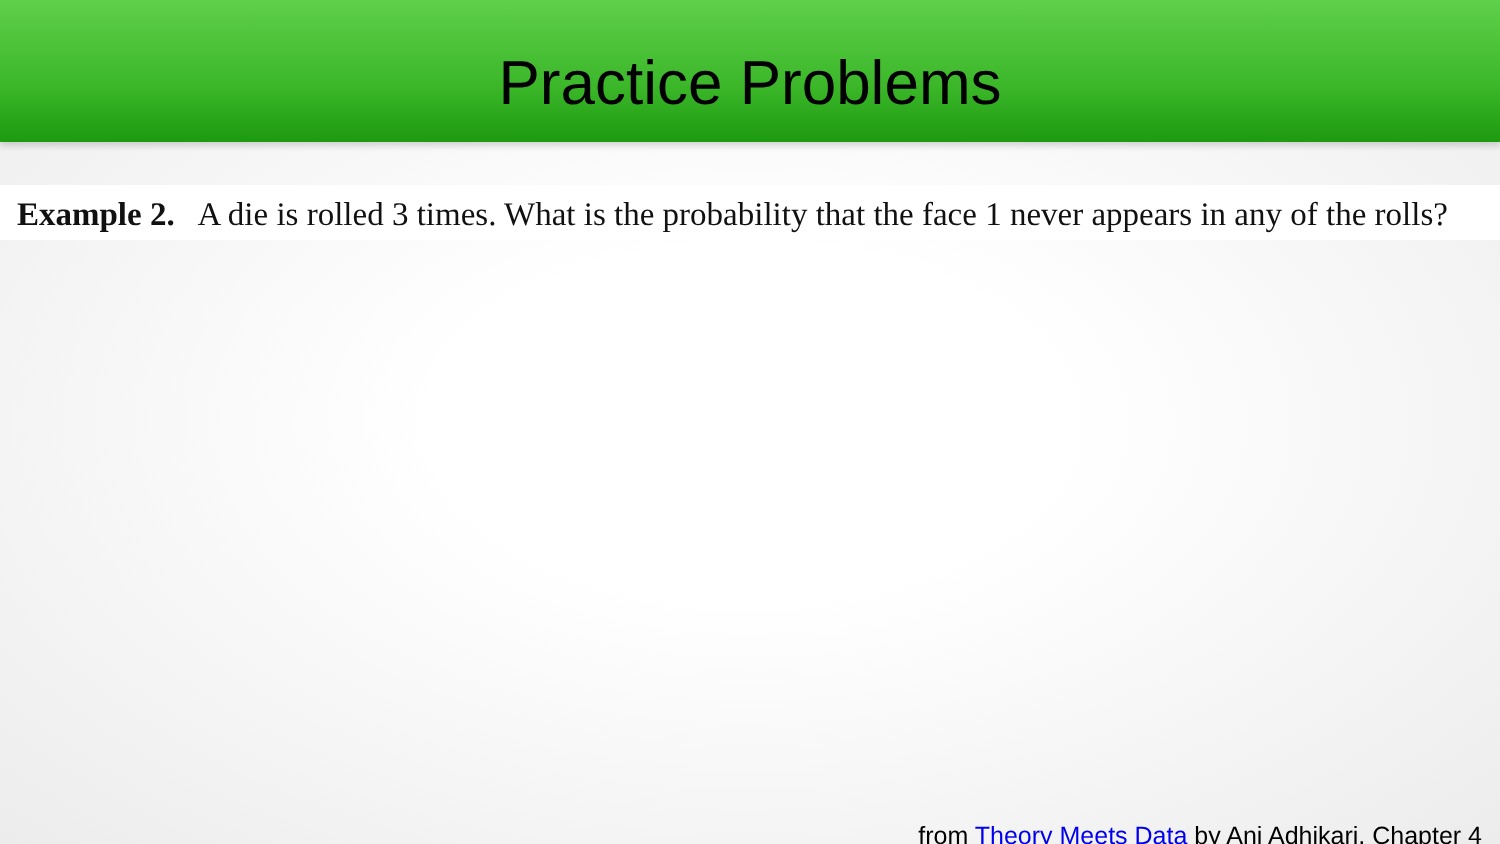Practice Problems
Example 2. A die is rolled 3 times. What is the probability that the face 1 never appears in any of the rolls?
from Theory Meets Data by Ani Adhikari, Chapter 4